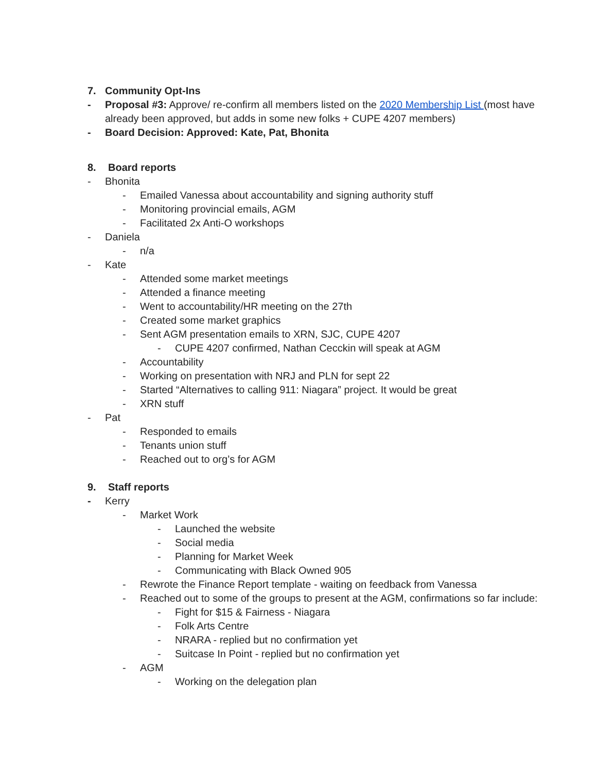7. Community Opt-Ins
- Proposal #3: Approve/ re-confirm all members listed on the 2020 Membership List (most have
already been approved, but adds in some new folks + CUPE 4207 members)
- Board Decision: Approved: Kate, Pat, Bhonita
8. Board reports
- Bhonita
- Emailed Vanessa about accountability and signing authority stuff
- Monitoring provincial emails, AGM
- Facilitated 2x Anti-O workshops
- Daniela
- n/a
- Kate
- Attended some market meetings
- Attended a finance meeting
- Went to accountability/HR meeting on the 27th
- Created some market graphics
- Sent AGM presentation emails to XRN, SJC, CUPE 4207
- CUPE 4207 confirmed, Nathan Cecckin will speak at AGM
- Accountability
- Working on presentation with NRJ and PLN for sept 22
- Started “Alternatives to calling 911: Niagara” project. It would be great
- XRN stuff
- Pat
- Responded to emails
- Tenants union stuff
- Reached out to org’s for AGM
9. Staff reports
- Kerry
- Market Work
- Launched the website
- Social media
- Planning for Market Week
- Communicating with Black Owned 905
- Rewrote the Finance Report template - waiting on feedback from Vanessa
- Reached out to some of the groups to present at the AGM, confirmations so far include:
- Fight for $15 & Fairness - Niagara
- Folk Arts Centre
- NRARA - replied but no confirmation yet
- Suitcase In Point - replied but no confirmation yet
- AGM
- Working on the delegation plan